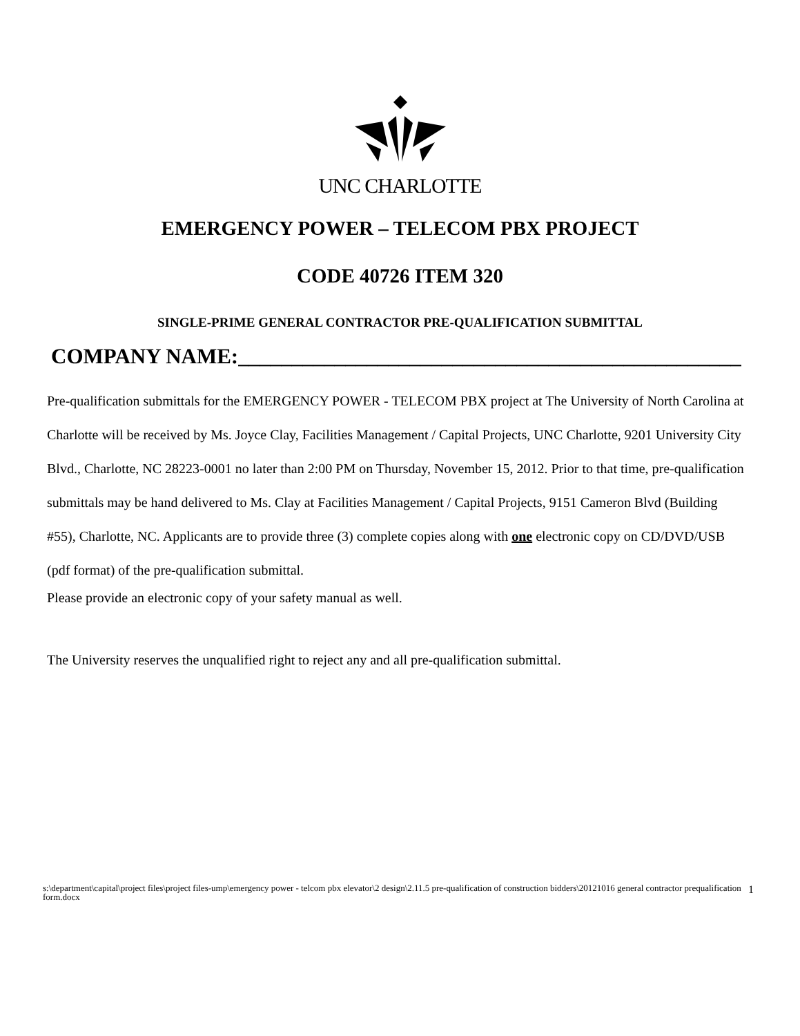UNC CHARLOTTE
EMERGENCY POWER – TELECOM PBX PROJECT
CODE 40726 ITEM 320
SINGLE-PRIME GENERAL CONTRACTOR PRE-QUALIFICATION SUBMITTAL
COMPANY NAME:_______________________________________________
Pre-qualification submittals for the EMERGENCY POWER - TELECOM PBX project at The University of North Carolina at Charlotte will be received by Ms. Joyce Clay, Facilities Management / Capital Projects, UNC Charlotte, 9201 University City Blvd., Charlotte, NC 28223-0001 no later than 2:00 PM on Thursday, November 15, 2012. Prior to that time, pre-qualification submittals may be hand delivered to Ms. Clay at Facilities Management / Capital Projects, 9151 Cameron Blvd (Building #55), Charlotte, NC. Applicants are to provide three (3) complete copies along with one electronic copy on CD/DVD/USB (pdf format) of the pre-qualification submittal.
Please provide an electronic copy of your safety manual as well.
The University reserves the unqualified right to reject any and all pre-qualification submittal.
s:\department\capital\project files\project files-ump\emergency power - telcom pbx elevator\2 design\2.11.5 pre-qualification of construction bidders\20121016 general contractor prequalification form.docx 1